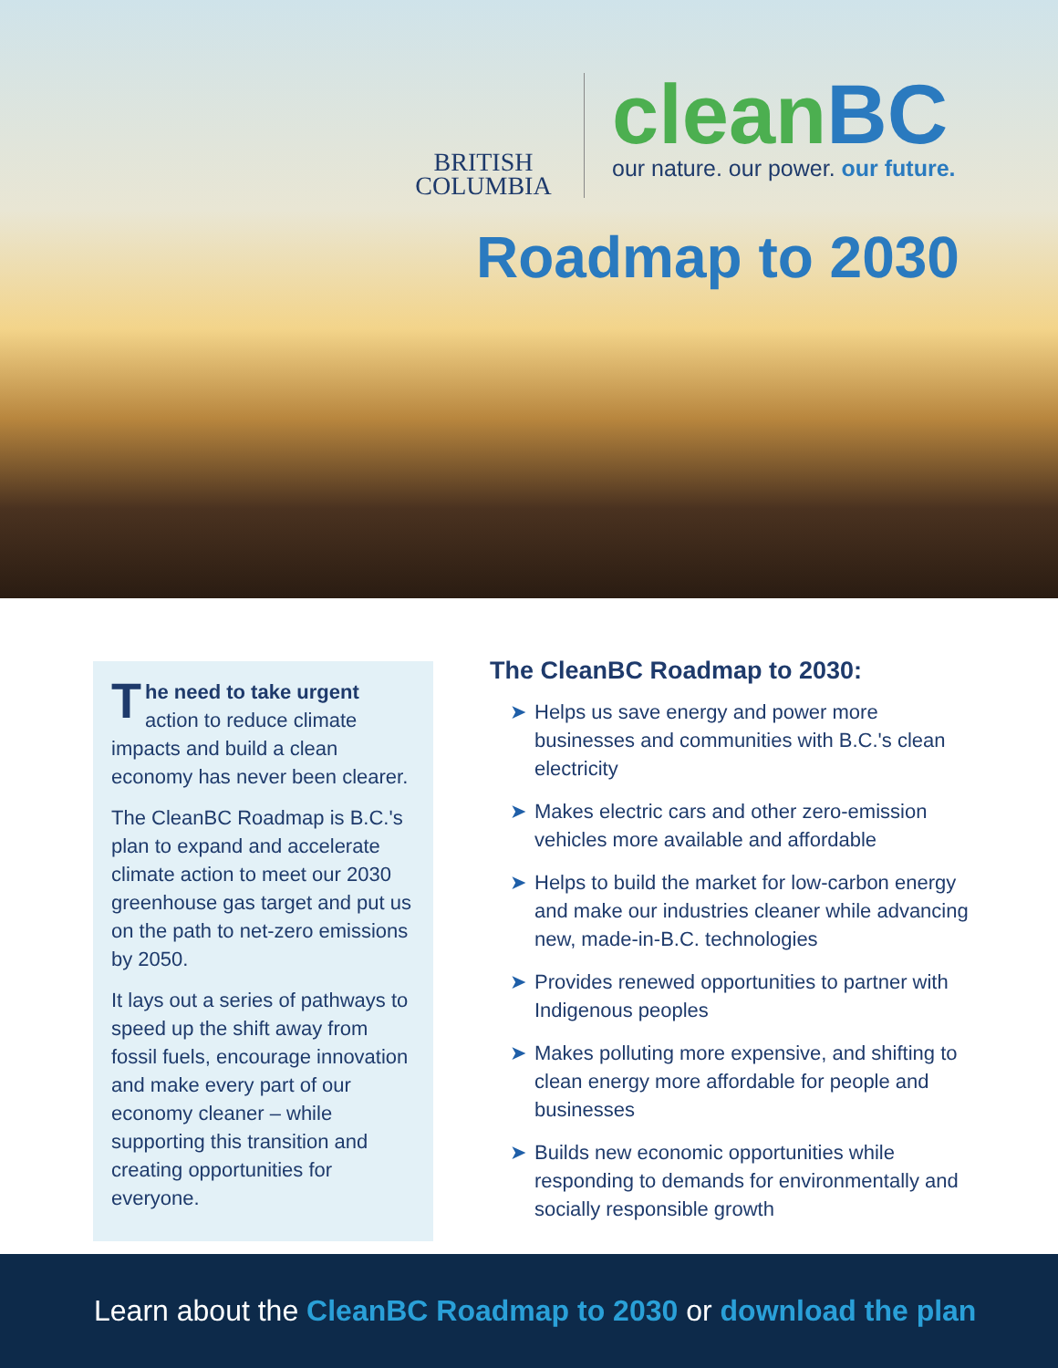BRITISH
COLUMBIA
cleanBC
our nature. our power. our future.
Roadmap to 2030
The need to take urgent action to reduce climate impacts and build a clean economy has never been clearer.
The CleanBC Roadmap is B.C.'s plan to expand and accelerate climate action to meet our 2030 greenhouse gas target and put us on the path to net-zero emissions by 2050.
It lays out a series of pathways to speed up the shift away from fossil fuels, encourage innovation and make every part of our economy cleaner – while supporting this transition and creating opportunities for everyone.
The CleanBC Roadmap to 2030:
➤ Helps us save energy and power more businesses and communities with B.C.'s clean electricity
➤ Makes electric cars and other zero-emission vehicles more available and affordable
➤ Helps to build the market for low-carbon energy and make our industries cleaner while advancing new, made-in-B.C. technologies
➤ Provides renewed opportunities to partner with Indigenous peoples
➤ Makes polluting more expensive, and shifting to clean energy more affordable for people and businesses
➤ Builds new economic opportunities while responding to demands for environmentally and socially responsible growth
Learn about the CleanBC Roadmap to 2030 or download the plan